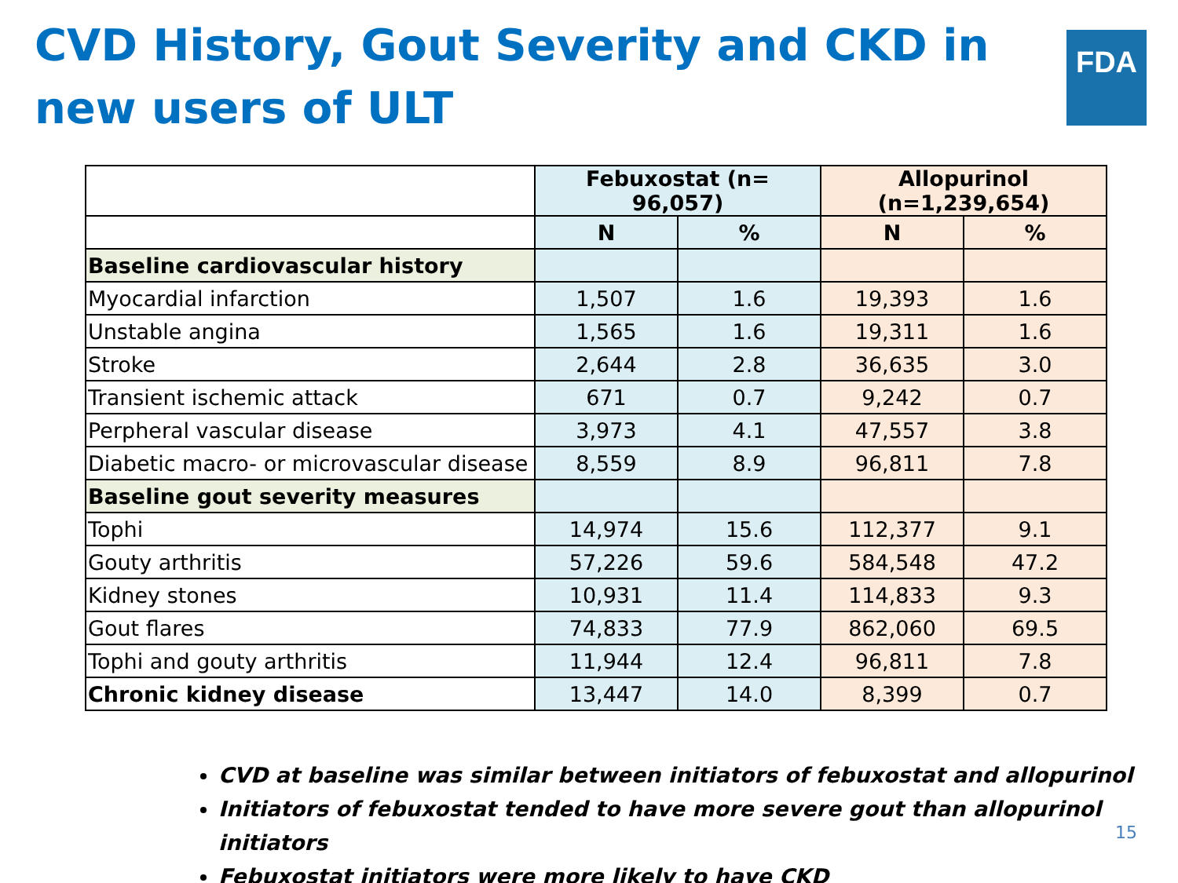CVD History, Gout Severity and CKD in new users of ULT
FDA
| | Febuxostat (n= 96,057) | | Allopurinol (n=1,239,654) | |
| --- | --- | --- | --- | --- |
| | N | % | N | % |
| Baseline cardiovascular history | | | | |
| Myocardial infarction | 1,507 | 1.6 | 19,393 | 1.6 |
| Unstable angina | 1,565 | 1.6 | 19,311 | 1.6 |
| Stroke | 2,644 | 2.8 | 36,635 | 3.0 |
| Transient ischemic attack | 671 | 0.7 | 9,242 | 0.7 |
| Perpheral vascular disease | 3,973 | 4.1 | 47,557 | 3.8 |
| Diabetic macro- or microvascular disease | 8,559 | 8.9 | 96,811 | 7.8 |
| Baseline gout severity measures | | | | |
| Tophi | 14,974 | 15.6 | 112,377 | 9.1 |
| Gouty arthritis | 57,226 | 59.6 | 584,548 | 47.2 |
| Kidney stones | 10,931 | 11.4 | 114,833 | 9.3 |
| Gout flares | 74,833 | 77.9 | 862,060 | 69.5 |
| Tophi and gouty arthritis | 11,944 | 12.4 | 96,811 | 7.8 |
| Chronic kidney disease | 13,447 | 14.0 | 8,399 | 0.7 |
CVD at baseline was similar between initiators of febuxostat and allopurinol
Initiators of febuxostat tended to have more severe gout than allopurinol initiators
Febuxostat initiators were more likely to have CKD
15